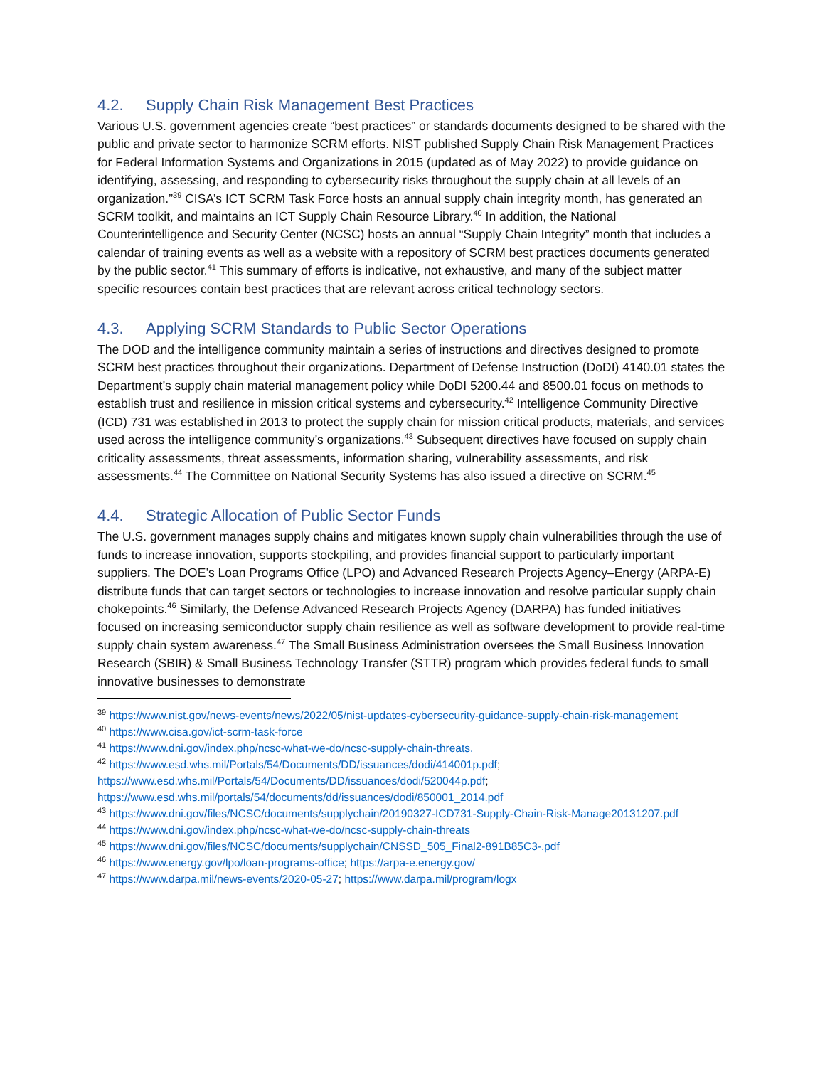4.2. Supply Chain Risk Management Best Practices
Various U.S. government agencies create “best practices” or standards documents designed to be shared with the public and private sector to harmonize SCRM efforts. NIST published Supply Chain Risk Management Practices for Federal Information Systems and Organizations in 2015 (updated as of May 2022) to provide guidance on identifying, assessing, and responding to cybersecurity risks throughout the supply chain at all levels of an organization.”<sup>39</sup> CISA’s ICT SCRM Task Force hosts an annual supply chain integrity month, has generated an SCRM toolkit, and maintains an ICT Supply Chain Resource Library.<sup>40</sup> In addition, the National Counterintelligence and Security Center (NCSC) hosts an annual “Supply Chain Integrity” month that includes a calendar of training events as well as a website with a repository of SCRM best practices documents generated by the public sector.<sup>41</sup> This summary of efforts is indicative, not exhaustive, and many of the subject matter specific resources contain best practices that are relevant across critical technology sectors.
4.3. Applying SCRM Standards to Public Sector Operations
The DOD and the intelligence community maintain a series of instructions and directives designed to promote SCRM best practices throughout their organizations. Department of Defense Instruction (DoDI) 4140.01 states the Department’s supply chain material management policy while DoDI 5200.44 and 8500.01 focus on methods to establish trust and resilience in mission critical systems and cybersecurity.<sup>42</sup> Intelligence Community Directive (ICD) 731 was established in 2013 to protect the supply chain for mission critical products, materials, and services used across the intelligence community’s organizations.<sup>43</sup> Subsequent directives have focused on supply chain criticality assessments, threat assessments, information sharing, vulnerability assessments, and risk assessments.<sup>44</sup> The Committee on National Security Systems has also issued a directive on SCRM.<sup>45</sup>
4.4. Strategic Allocation of Public Sector Funds
The U.S. government manages supply chains and mitigates known supply chain vulnerabilities through the use of funds to increase innovation, supports stockpiling, and provides financial support to particularly important suppliers. The DOE’s Loan Programs Office (LPO) and Advanced Research Projects Agency–Energy (ARPA-E) distribute funds that can target sectors or technologies to increase innovation and resolve particular supply chain chokepoints.<sup>46</sup> Similarly, the Defense Advanced Research Projects Agency (DARPA) has funded initiatives focused on increasing semiconductor supply chain resilience as well as software development to provide real-time supply chain system awareness.<sup>47</sup> The Small Business Administration oversees the Small Business Innovation Research (SBIR) & Small Business Technology Transfer (STTR) program which provides federal funds to small innovative businesses to demonstrate
<sup>39</sup> https://www.nist.gov/news-events/news/2022/05/nist-updates-cybersecurity-guidance-supply-chain-risk-management
<sup>40</sup> https://www.cisa.gov/ict-scrm-task-force
<sup>41</sup> https://www.dni.gov/index.php/ncsc-what-we-do/ncsc-supply-chain-threats.
<sup>42</sup> https://www.esd.whs.mil/Portals/54/Documents/DD/issuances/dodi/414001p.pdf; https://www.esd.whs.mil/Portals/54/Documents/DD/issuances/dodi/520044p.pdf; https://www.esd.whs.mil/portals/54/documents/dd/issuances/dodi/850001_2014.pdf
<sup>43</sup> https://www.dni.gov/files/NCSC/documents/supplychain/20190327-ICD731-Supply-Chain-Risk-Manage20131207.pdf
<sup>44</sup> https://www.dni.gov/index.php/ncsc-what-we-do/ncsc-supply-chain-threats
<sup>45</sup> https://www.dni.gov/files/NCSC/documents/supplychain/CNSSD_505_Final2-891B85C3-.pdf
<sup>46</sup> https://www.energy.gov/lpo/loan-programs-office; https://arpa-e.energy.gov/
<sup>47</sup> https://www.darpa.mil/news-events/2020-05-27; https://www.darpa.mil/program/logx